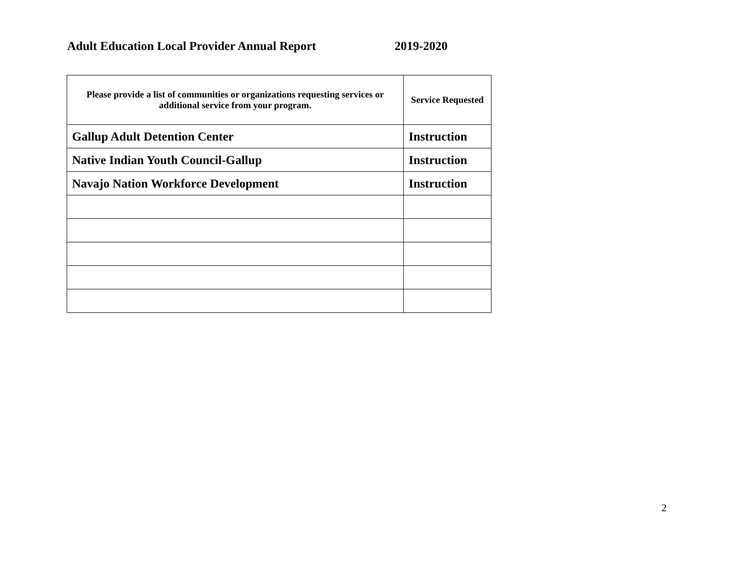Adult Education Local Provider Annual Report 2019-2020
| Please provide a list of communities or organizations requesting services or additional service from your program. | Service Requested |
| --- | --- |
| Gallup Adult Detention Center | Instruction |
| Native Indian Youth Council-Gallup | Instruction |
| Navajo Nation Workforce Development | Instruction |
2